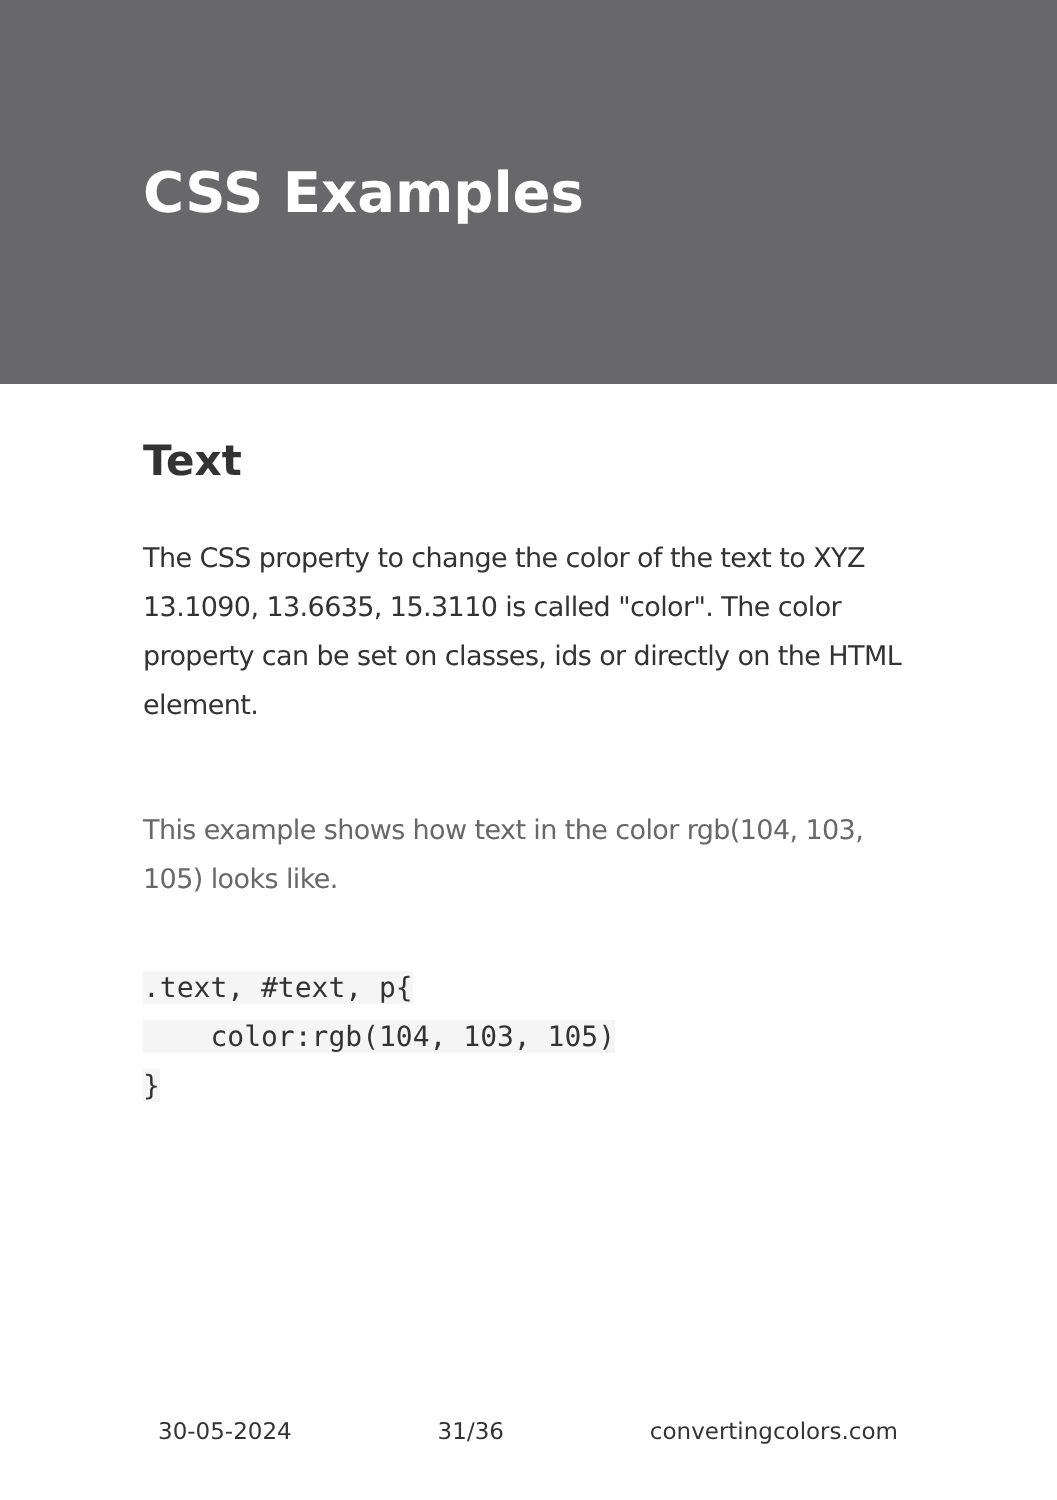CSS Examples
Text
The CSS property to change the color of the text to XYZ 13.1090, 13.6635, 15.3110 is called "color". The color property can be set on classes, ids or directly on the HTML element.
This example shows how text in the color rgb(104, 103, 105) looks like.
.text, #text, p{
    color:rgb(104, 103, 105)
}
30-05-2024 31/36 convertingcolors.com